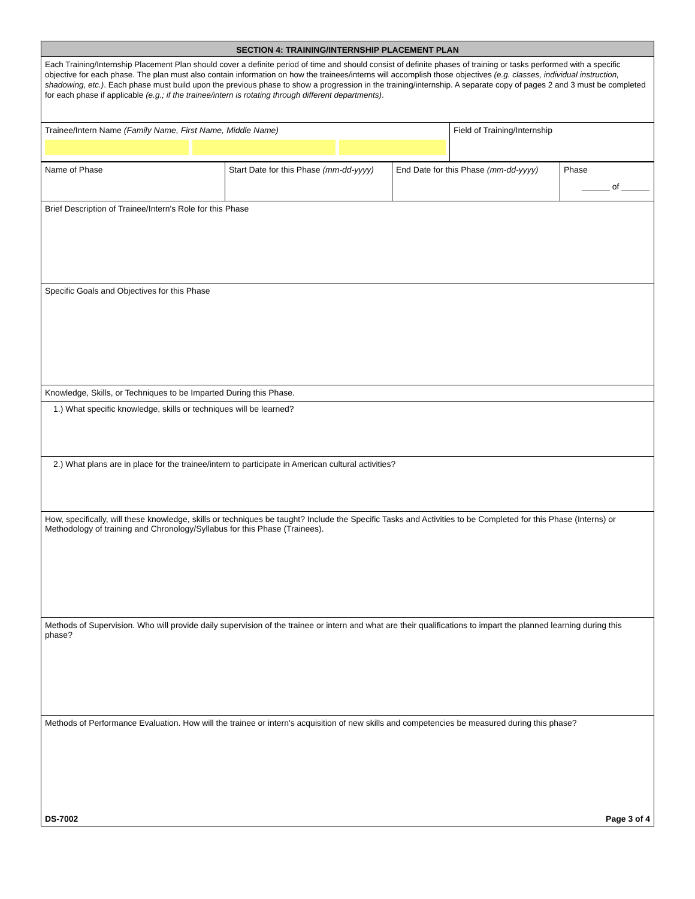SECTION 4: TRAINING/INTERNSHIP PLACEMENT PLAN
Each Training/Internship Placement Plan should cover a definite period of time and should consist of definite phases of training or tasks performed with a specific objective for each phase. The plan must also contain information on how the trainees/interns will accomplish those objectives (e.g. classes, individual instruction, shadowing, etc.). Each phase must build upon the previous phase to show a progression in the training/internship. A separate copy of pages 2 and 3 must be completed for each phase if applicable (e.g.; if the trainee/intern is rotating through different departments).
Trainee/Intern Name (Family Name, First Name, Middle Name)
Field of Training/Internship
Name of Phase Start Date for this Phase (mm-dd-yyyy)
End Date for this Phase (mm-dd-yyyy)
Phase
______ of ______
Brief Description of Trainee/Intern's Role for this Phase
Specific Goals and Objectives for this Phase
Knowledge, Skills, or Techniques to be Imparted During this Phase.
1.) What specific knowledge, skills or techniques will be learned?
2.) What plans are in place for the trainee/intern to participate in American cultural activities?
How, specifically, will these knowledge, skills or techniques be taught? Include the Specific Tasks and Activities to be Completed for this Phase (Interns) or Methodology of training and Chronology/Syllabus for this Phase (Trainees).
Methods of Supervision. Who will provide daily supervision of the trainee or intern and what are their qualifications to impart the planned learning during this phase?
Methods of Performance Evaluation. How will the trainee or intern's acquisition of new skills and competencies be measured during this phase?
DS-7002 Page 3 of 4